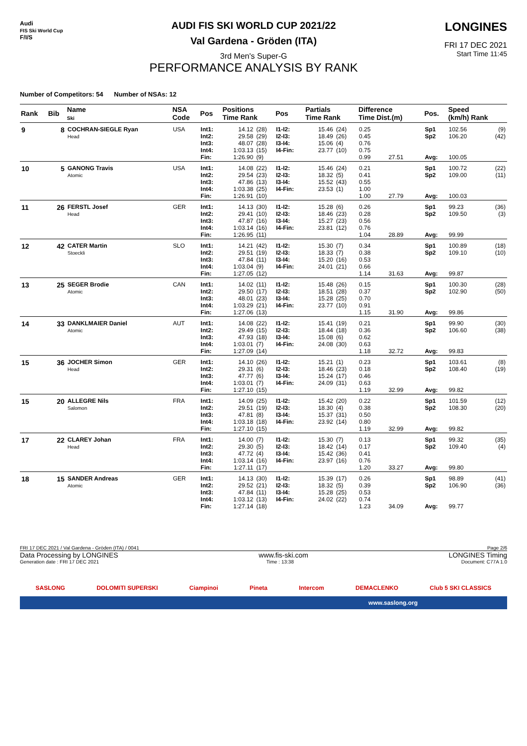Audi
FIS Ski World Cup
F/I/S
AUDI FIS SKI WORLD CUP 2021/22
Val Gardena - Gröden (ITA)
3rd Men's Super-G
PERFORMANCE ANALYSIS BY RANK
LONGINES
FRI 17 DEC 2021
Start Time 11:45
Number of Competitors: 54 Number of NSAs: 12
| Rank | Bib | Name Ski | NSA Code | Pos | Positions Time Rank | | Pos | Partials Time Rank | | Difference Time Dist.(m) | | Pos. | Speed (km/h) Rank | |
| --- | --- | --- | --- | --- | --- | --- | --- | --- | --- | --- | --- | --- | --- | --- |
| 9 | 8 | COCHRAN-SIEGLE Ryan Head | USA | Int1: Int2: Int3: Int4: Fin: | 14.12 29.58 48.07 1:03.13 1:26.90 | (28) (29) (28) (15) (9) | I1-I2: I2-I3: I3-I4: I4-Fin: | 15.46 18.49 15.06 23.77 | (24) (26) (4) (10) | 0.25 0.45 0.76 0.75 0.99 | 27.51 | Sp1 Sp2 Avg: | 102.56 106.20 100.05 | (9) (42) |
| 10 | 5 | GANONG Travis Atomic | USA | Int1: Int2: Int3: Int4: Fin: | 14.08 29.54 47.86 1:03.38 1:26.91 | (22) (23) (13) (25) (10) | I1-I2: I2-I3: I3-I4: I4-Fin: | 15.46 18.32 15.52 23.53 | (24) (5) (43) (1) | 0.21 0.41 0.55 1.00 1.00 | 27.79 | Sp1 Sp2 Avg: | 100.72 109.00 100.03 | (22) (11) |
| 11 | 26 | FERSTL Josef Head | GER | Int1: Int2: Int3: Int4: Fin: | 14.13 29.41 47.87 1:03.14 1:26.95 | (30) (10) (16) (16) (11) | I1-I2: I2-I3: I3-I4: I4-Fin: | 15.28 18.46 15.27 23.81 | (6) (23) (23) (12) | 0.26 0.28 0.56 0.76 1.04 | 28.89 | Sp1 Sp2 Avg: | 99.23 109.50 99.99 | (36) (3) |
| 12 | 42 | CATER Martin Stoeckli | SLO | Int1: Int2: Int3: Int4: Fin: | 14.21 29.51 47.84 1:03.04 1:27.05 | (42) (19) (11) (9) (12) | I1-I2: I2-I3: I3-I4: I4-Fin: | 15.30 18.33 15.20 24.01 | (7) (7) (16) (21) | 0.34 0.38 0.53 0.66 1.14 | 31.63 | Sp1 Sp2 Avg: | 100.89 109.10 99.87 | (18) (10) |
| 13 | 25 | SEGER Brodie Atomic | CAN | Int1: Int2: Int3: Int4: Fin: | 14.02 29.50 48.01 1:03.29 1:27.06 | (11) (17) (23) (21) (13) | I1-I2: I2-I3: I3-I4: I4-Fin: | 15.48 18.51 15.28 23.77 | (26) (28) (25) (10) | 0.15 0.37 0.70 0.91 1.15 | 31.90 | Sp1 Sp2 Avg: | 100.30 102.90 99.86 | (28) (50) |
| 14 | 33 | DANKLMAIER Daniel Atomic | AUT | Int1: Int2: Int3: Int4: Fin: | 14.08 29.49 47.93 1:03.01 1:27.09 | (22) (15) (18) (7) (14) | I1-I2: I2-I3: I3-I4: I4-Fin: | 15.41 18.44 15.08 24.08 | (19) (18) (6) (30) | 0.21 0.36 0.62 0.63 1.18 | 32.72 | Sp1 Sp2 Avg: | 99.90 106.60 99.83 | (30) (38) |
| 15 | 36 | JOCHER Simon Head | GER | Int1: Int2: Int3: Int4: Fin: | 14.10 29.31 47.77 1:03.01 1:27.10 | (26) (6) (6) (7) (15) | I1-I2: I2-I3: I3-I4: I4-Fin: | 15.21 18.46 15.24 24.09 | (1) (23) (17) (31) | 0.23 0.18 0.46 0.63 1.19 | 32.99 | Sp1 Sp2 Avg: | 103.61 108.40 99.82 | (8) (19) |
| 15 | 20 | ALLEGRE Nils Salomon | FRA | Int1: Int2: Int3: Int4: Fin: | 14.09 29.51 47.81 1:03.18 1:27.10 | (25) (19) (8) (18) (15) | I1-I2: I2-I3: I3-I4: I4-Fin: | 15.42 18.30 15.37 23.92 | (20) (4) (31) (14) | 0.22 0.38 0.50 0.80 1.19 | 32.99 | Sp1 Sp2 Avg: | 101.59 108.30 99.82 | (12) (20) |
| 17 | 22 | CLAREY Johan Head | FRA | Int1: Int2: Int3: Int4: Fin: | 14.00 29.30 47.72 1:03.14 1:27.11 | (7) (5) (4) (16) (17) | I1-I2: I2-I3: I3-I4: I4-Fin: | 15.30 18.42 15.42 23.97 | (7) (14) (36) (16) | 0.13 0.17 0.41 0.76 1.20 | 33.27 | Sp1 Sp2 Avg: | 99.32 109.40 99.80 | (35) (4) |
| 18 | 15 | SANDER Andreas Atomic | GER | Int1: Int2: Int3: Int4: Fin: | 14.13 29.52 47.84 1:03.12 1:27.14 | (30) (21) (11) (13) (18) | I1-I2: I2-I3: I3-I4: I4-Fin: | 15.39 18.32 15.28 24.02 | (17) (5) (25) (22) | 0.26 0.39 0.53 0.74 1.23 | 34.09 | Sp1 Sp2 Avg: | 98.89 106.90 99.77 | (41) (36) |
FRI 17 DEC 2021 / Val Gardena - Gröden (ITA) / 0041 Page 2/6
Data Processing by LONGINES www.fis-ski.com LONGINES Timing
Generation date : FRI 17 DEC 2021 Time : 13:38 Document: C77A 1.0
SASLONG DOLOMITI SUPERSKI Ciampinoi Pineta Intercom DEMACLENKO Club 5 SKI CLASSICS
www.saslong.org